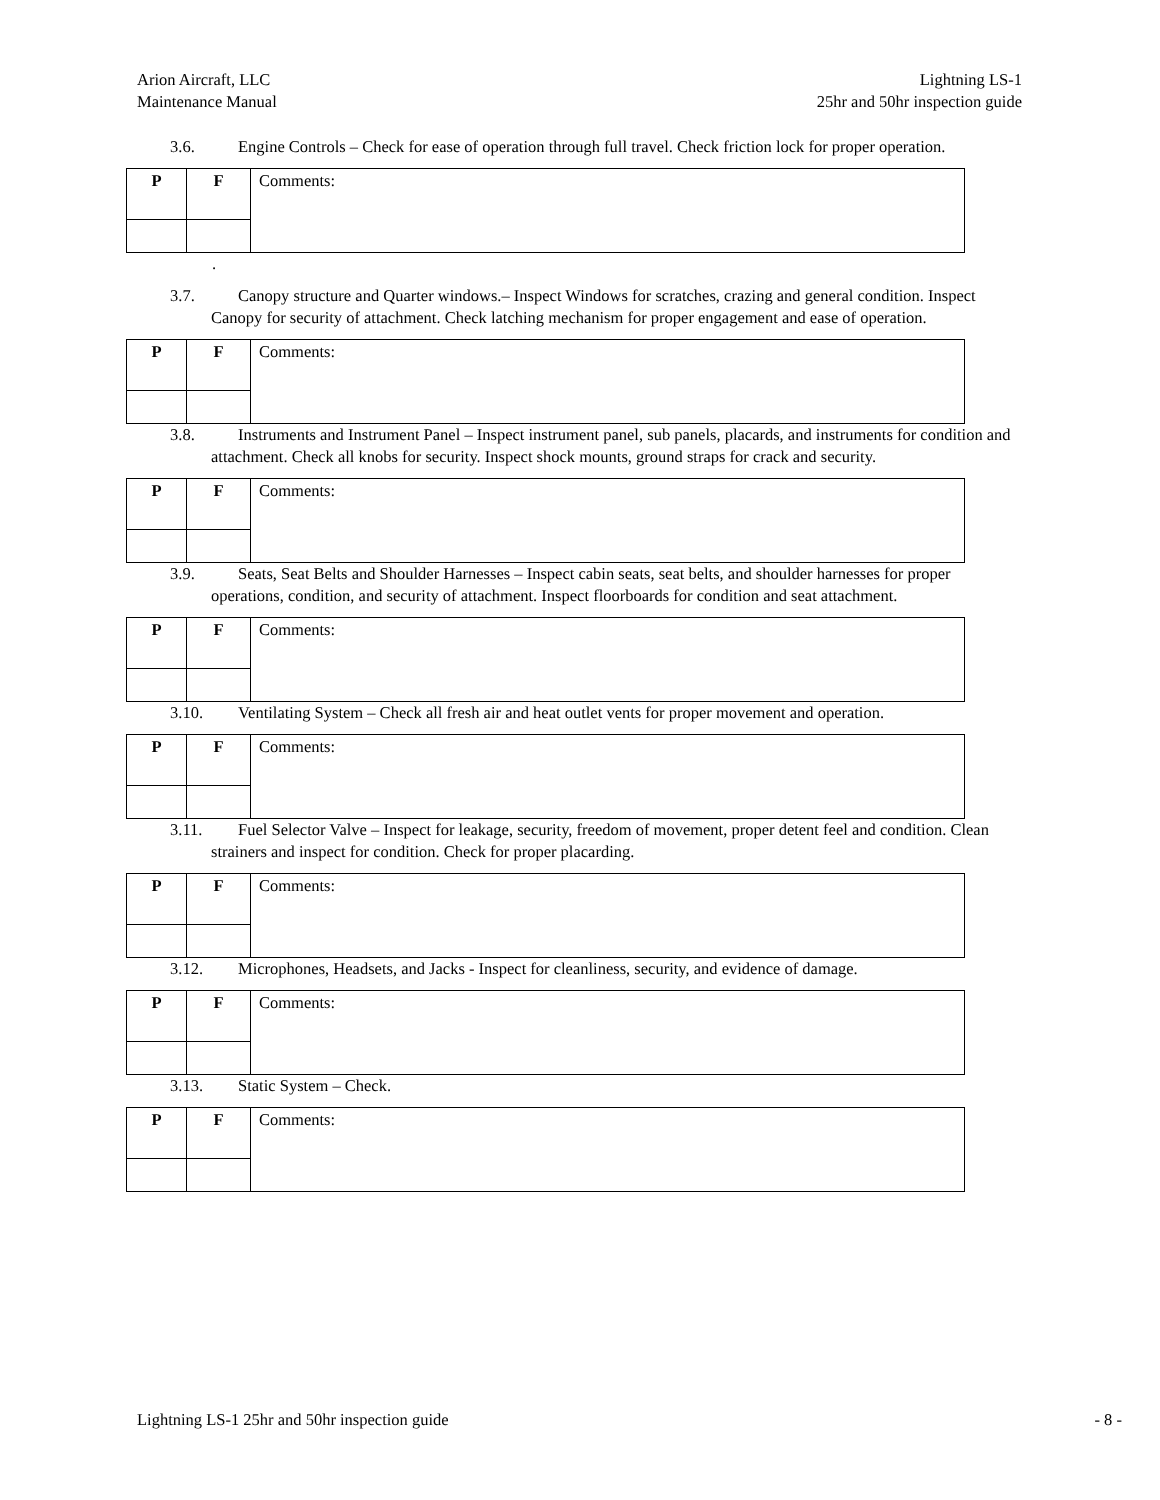Arion Aircraft, LLC
Maintenance Manual
Lightning LS-1
25hr and 50hr inspection guide
3.6. Engine Controls – Check for ease of operation through full travel. Check friction lock for proper operation.
| P | F | Comments: |
.
3.7. Canopy structure and Quarter windows.– Inspect Windows for scratches, crazing and general condition. Inspect Canopy for security of attachment. Check latching mechanism for proper engagement and ease of operation.
| P | F | Comments: |
3.8. Instruments and Instrument Panel – Inspect instrument panel, sub panels, placards, and instruments for condition and attachment. Check all knobs for security. Inspect shock mounts, ground straps for crack and security.
| P | F | Comments: |
3.9. Seats, Seat Belts and Shoulder Harnesses – Inspect cabin seats, seat belts, and shoulder harnesses for proper operations, condition, and security of attachment. Inspect floorboards for condition and seat attachment.
| P | F | Comments: |
3.10. Ventilating System – Check all fresh air and heat outlet vents for proper movement and operation.
| P | F | Comments: |
3.11. Fuel Selector Valve – Inspect for leakage, security, freedom of movement, proper detent feel and condition. Clean strainers and inspect for condition. Check for proper placarding.
| P | F | Comments: |
3.12. Microphones, Headsets, and Jacks - Inspect for cleanliness, security, and evidence of damage.
| P | F | Comments: |
3.13. Static System – Check.
| P | F | Comments: |
Lightning LS-1 25hr and 50hr inspection guide
- 8 -